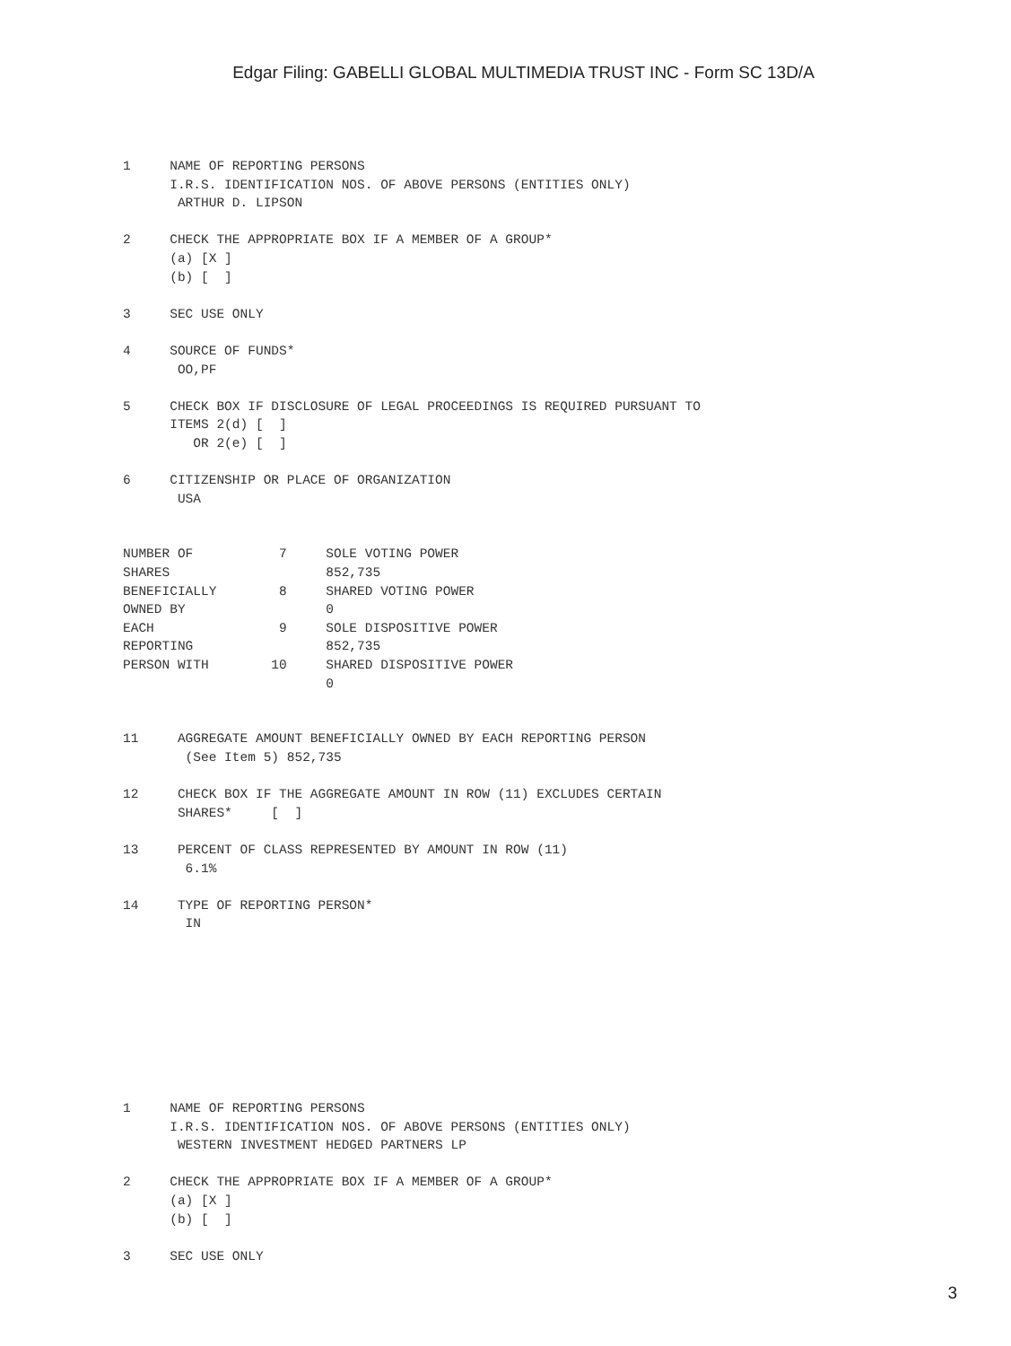Edgar Filing: GABELLI GLOBAL MULTIMEDIA TRUST INC - Form SC 13D/A
1     NAME OF REPORTING PERSONS
      I.R.S. IDENTIFICATION NOS. OF ABOVE PERSONS (ENTITIES ONLY)
       ARTHUR D. LIPSON

2     CHECK THE APPROPRIATE BOX IF A MEMBER OF A GROUP*
      (a) [X ]
      (b) [  ]

3     SEC USE ONLY

4     SOURCE OF FUNDS*
       OO,PF

5     CHECK BOX IF DISCLOSURE OF LEGAL PROCEEDINGS IS REQUIRED PURSUANT TO
      ITEMS 2(d) [  ]
         OR 2(e) [  ]

6     CITIZENSHIP OR PLACE OF ORGANIZATION
       USA


NUMBER OF           7     SOLE VOTING POWER
SHARES                    852,735
BENEFICIALLY        8     SHARED VOTING POWER
OWNED BY                  0
EACH                9     SOLE DISPOSITIVE POWER
REPORTING                 852,735
PERSON WITH        10     SHARED DISPOSITIVE POWER
                          0


11     AGGREGATE AMOUNT BENEFICIALLY OWNED BY EACH REPORTING PERSON
        (See Item 5) 852,735

12     CHECK BOX IF THE AGGREGATE AMOUNT IN ROW (11) EXCLUDES CERTAIN
       SHARES*     [  ]

13     PERCENT OF CLASS REPRESENTED BY AMOUNT IN ROW (11)
        6.1%

14     TYPE OF REPORTING PERSON*
        IN
1     NAME OF REPORTING PERSONS
      I.R.S. IDENTIFICATION NOS. OF ABOVE PERSONS (ENTITIES ONLY)
       WESTERN INVESTMENT HEDGED PARTNERS LP

2     CHECK THE APPROPRIATE BOX IF A MEMBER OF A GROUP*
      (a) [X ]
      (b) [  ]

3     SEC USE ONLY
3